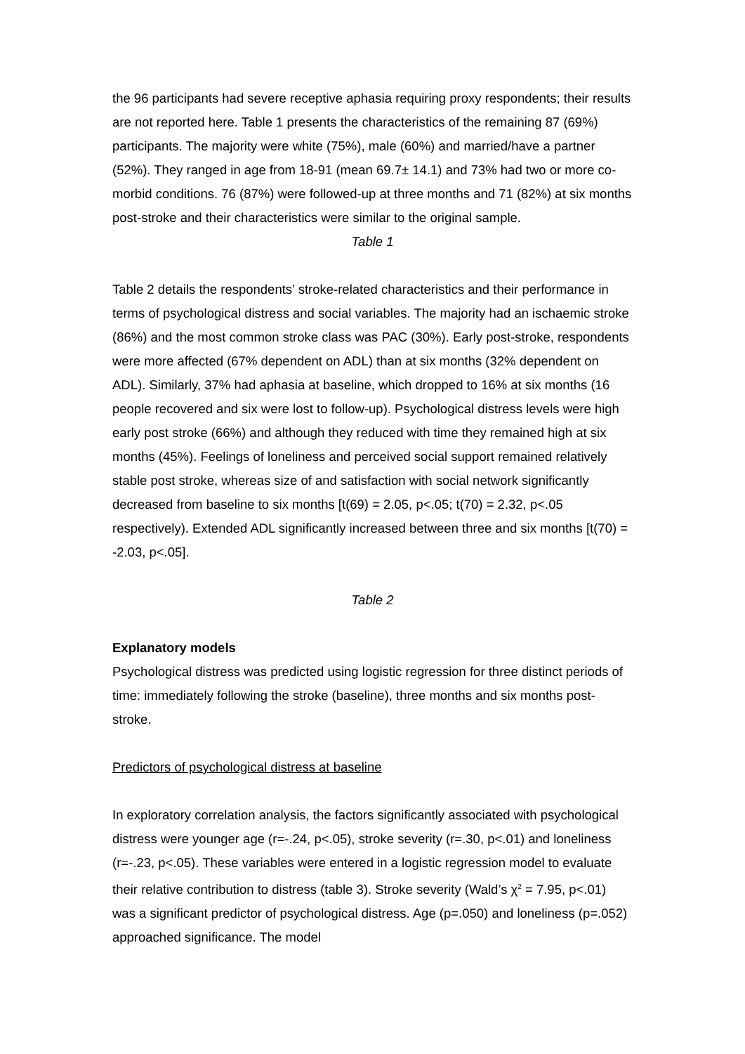the 96 participants had severe receptive aphasia requiring proxy respondents; their results are not reported here. Table 1 presents the characteristics of the remaining 87 (69%) participants. The majority were white (75%), male (60%) and married/have a partner (52%). They ranged in age from 18-91 (mean 69.7± 14.1) and 73% had two or more co-morbid conditions. 76 (87%) were followed-up at three months and 71 (82%) at six months post-stroke and their characteristics were similar to the original sample.
Table 1
Table 2 details the respondents’ stroke-related characteristics and their performance in terms of psychological distress and social variables. The majority had an ischaemic stroke (86%) and the most common stroke class was PAC (30%). Early post-stroke, respondents were more affected (67% dependent on ADL) than at six months (32% dependent on ADL). Similarly, 37% had aphasia at baseline, which dropped to 16% at six months (16 people recovered and six were lost to follow-up). Psychological distress levels were high early post stroke (66%) and although they reduced with time they remained high at six months (45%). Feelings of loneliness and perceived social support remained relatively stable post stroke, whereas size of and satisfaction with social network significantly decreased from baseline to six months [t(69) = 2.05, p<.05; t(70) = 2.32, p<.05 respectively). Extended ADL significantly increased between three and six months [t(70) = -2.03, p<.05].
Table 2
Explanatory models
Psychological distress was predicted using logistic regression for three distinct periods of time: immediately following the stroke (baseline), three months and six months post-stroke.
Predictors of psychological distress at baseline
In exploratory correlation analysis, the factors significantly associated with psychological distress were younger age (r=-.24, p<.05), stroke severity (r=.30, p<.01) and loneliness (r=-.23, p<.05). These variables were entered in a logistic regression model to evaluate their relative contribution to distress (table 3). Stroke severity (Wald’s χ<sup>2</sup> = 7.95, p<.01) was a significant predictor of psychological distress. Age (p=.050) and loneliness (p=.052) approached significance. The model